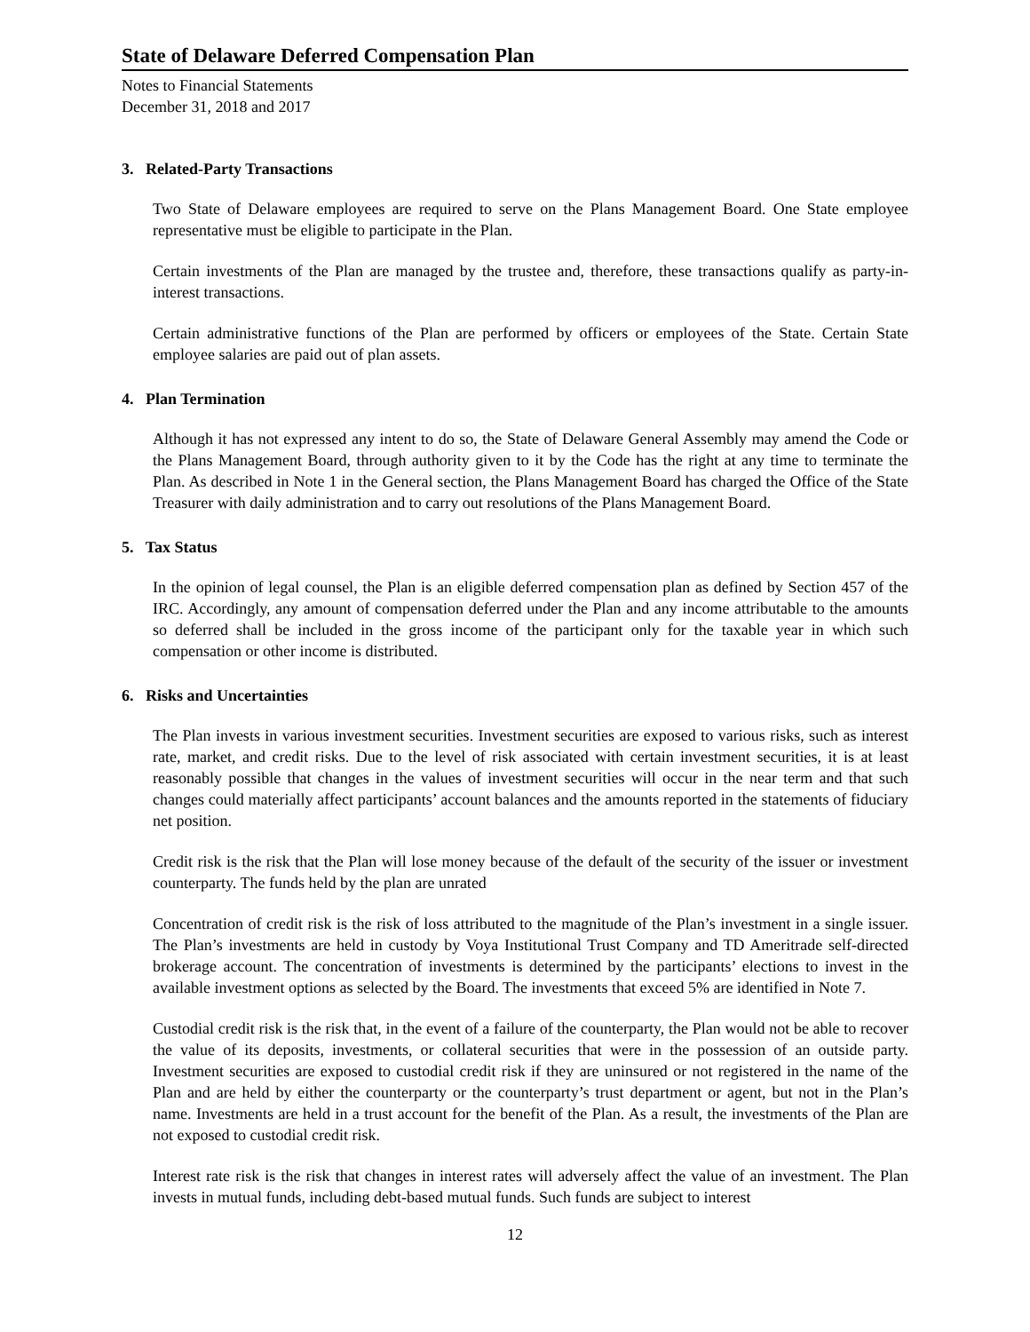State of Delaware Deferred Compensation Plan
Notes to Financial Statements
December 31, 2018 and 2017
3. Related-Party Transactions
Two State of Delaware employees are required to serve on the Plans Management Board. One State employee representative must be eligible to participate in the Plan.
Certain investments of the Plan are managed by the trustee and, therefore, these transactions qualify as party-in-interest transactions.
Certain administrative functions of the Plan are performed by officers or employees of the State. Certain State employee salaries are paid out of plan assets.
4. Plan Termination
Although it has not expressed any intent to do so, the State of Delaware General Assembly may amend the Code or the Plans Management Board, through authority given to it by the Code has the right at any time to terminate the Plan. As described in Note 1 in the General section, the Plans Management Board has charged the Office of the State Treasurer with daily administration and to carry out resolutions of the Plans Management Board.
5. Tax Status
In the opinion of legal counsel, the Plan is an eligible deferred compensation plan as defined by Section 457 of the IRC. Accordingly, any amount of compensation deferred under the Plan and any income attributable to the amounts so deferred shall be included in the gross income of the participant only for the taxable year in which such compensation or other income is distributed.
6. Risks and Uncertainties
The Plan invests in various investment securities. Investment securities are exposed to various risks, such as interest rate, market, and credit risks. Due to the level of risk associated with certain investment securities, it is at least reasonably possible that changes in the values of investment securities will occur in the near term and that such changes could materially affect participants’ account balances and the amounts reported in the statements of fiduciary net position.
Credit risk is the risk that the Plan will lose money because of the default of the security of the issuer or investment counterparty. The funds held by the plan are unrated
Concentration of credit risk is the risk of loss attributed to the magnitude of the Plan’s investment in a single issuer. The Plan’s investments are held in custody by Voya Institutional Trust Company and TD Ameritrade self-directed brokerage account. The concentration of investments is determined by the participants’ elections to invest in the available investment options as selected by the Board. The investments that exceed 5% are identified in Note 7.
Custodial credit risk is the risk that, in the event of a failure of the counterparty, the Plan would not be able to recover the value of its deposits, investments, or collateral securities that were in the possession of an outside party. Investment securities are exposed to custodial credit risk if they are uninsured or not registered in the name of the Plan and are held by either the counterparty or the counterparty’s trust department or agent, but not in the Plan’s name. Investments are held in a trust account for the benefit of the Plan. As a result, the investments of the Plan are not exposed to custodial credit risk.
Interest rate risk is the risk that changes in interest rates will adversely affect the value of an investment. The Plan invests in mutual funds, including debt-based mutual funds. Such funds are subject to interest
12